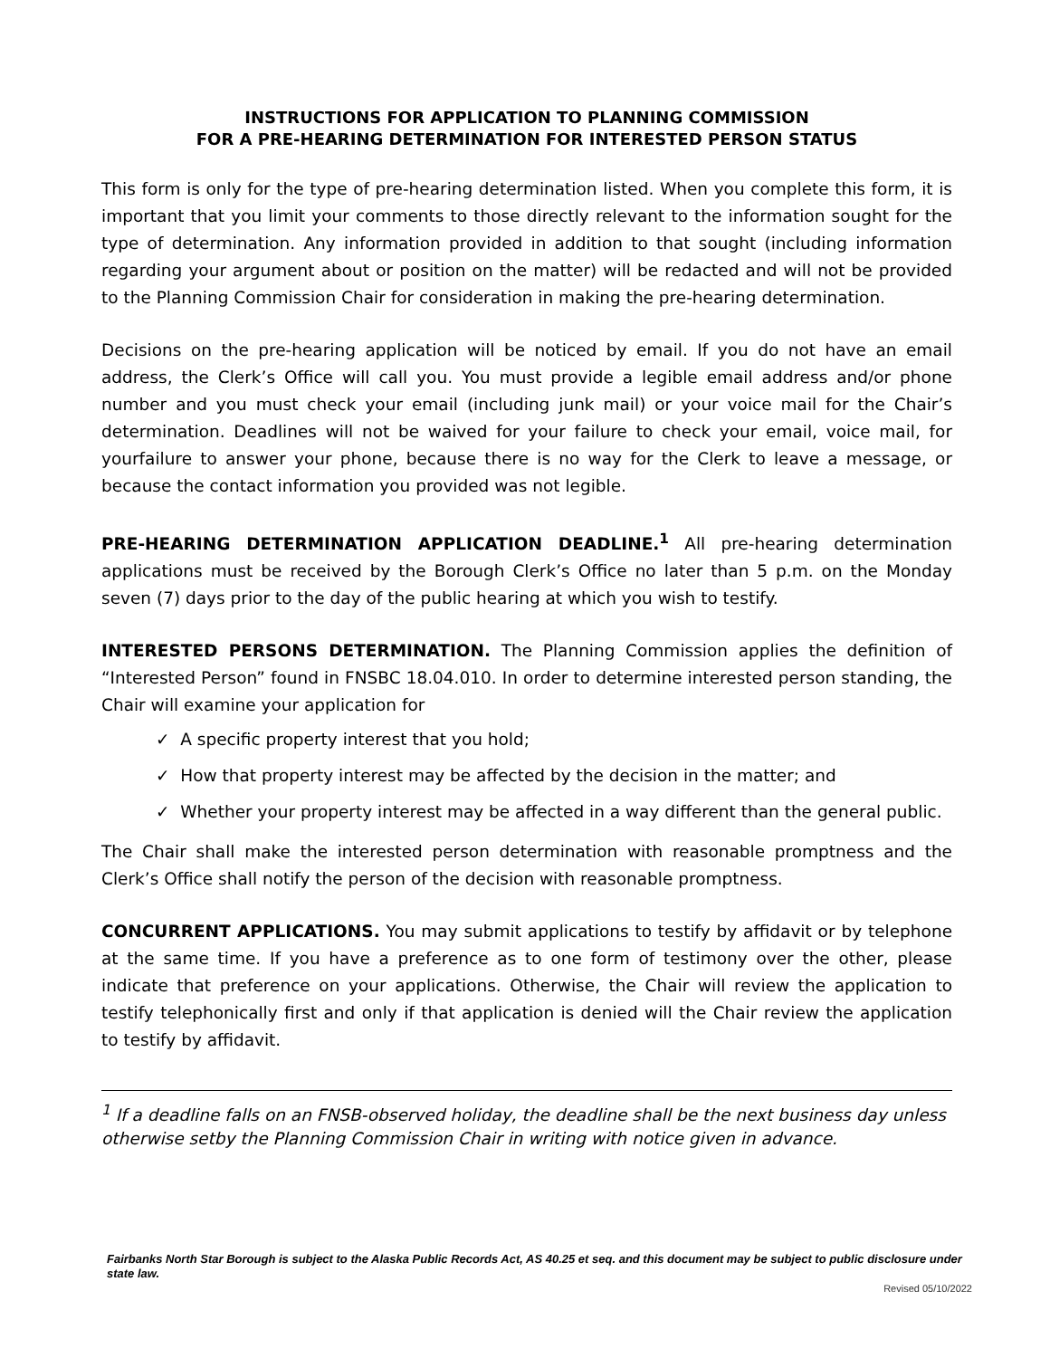INSTRUCTIONS FOR APPLICATION TO PLANNING COMMISSION
FOR A PRE-HEARING DETERMINATION FOR INTERESTED PERSON STATUS
This form is only for the type of pre-hearing determination listed. When you complete this form, it is important that you limit your comments to those directly relevant to the information sought for the type of determination. Any information provided in addition to that sought (including information regarding your argument about or position on the matter) will be redacted and will not be provided to the Planning Commission Chair for consideration in making the pre-hearing determination.
Decisions on the pre-hearing application will be noticed by email. If you do not have an email address, the Clerk’s Office will call you. You must provide a legible email address and/or phone number and you must check your email (including junk mail) or your voice mail for the Chair’s determination. Deadlines will not be waived for your failure to check your email, voice mail, for yourfailure to answer your phone, because there is no way for the Clerk to leave a message, or because the contact information you provided was not legible.
PRE-HEARING DETERMINATION APPLICATION DEADLINE.<sup>1</sup> All pre-hearing determination applications must be received by the Borough Clerk’s Office no later than 5 p.m. on the Monday seven (7) days prior to the day of the public hearing at which you wish to testify.
INTERESTED PERSONS DETERMINATION. The Planning Commission applies the definition of “Interested Person” found in FNSBC 18.04.010. In order to determine interested person standing, the Chair will examine your application for
✓ A specific property interest that you hold;
✓ How that property interest may be affected by the decision in the matter; and
✓ Whether your property interest may be affected in a way different than the general public.
The Chair shall make the interested person determination with reasonable promptness and the Clerk’s Office shall notify the person of the decision with reasonable promptness.
CONCURRENT APPLICATIONS. You may submit applications to testify by affidavit or by telephone at the same time. If you have a preference as to one form of testimony over the other, please indicate that preference on your applications. Otherwise, the Chair will review the application to testify telephonically first and only if that application is denied will the Chair review the application to testify by affidavit.
<sup>1</sup> If a deadline falls on an FNSB-observed holiday, the deadline shall be the next business day unless otherwise setby the Planning Commission Chair in writing with notice given in advance.
Fairbanks North Star Borough is subject to the Alaska Public Records Act, AS 40.25 et seq. and this document may be subject to public disclosure under state law.
Revised 05/10/2022